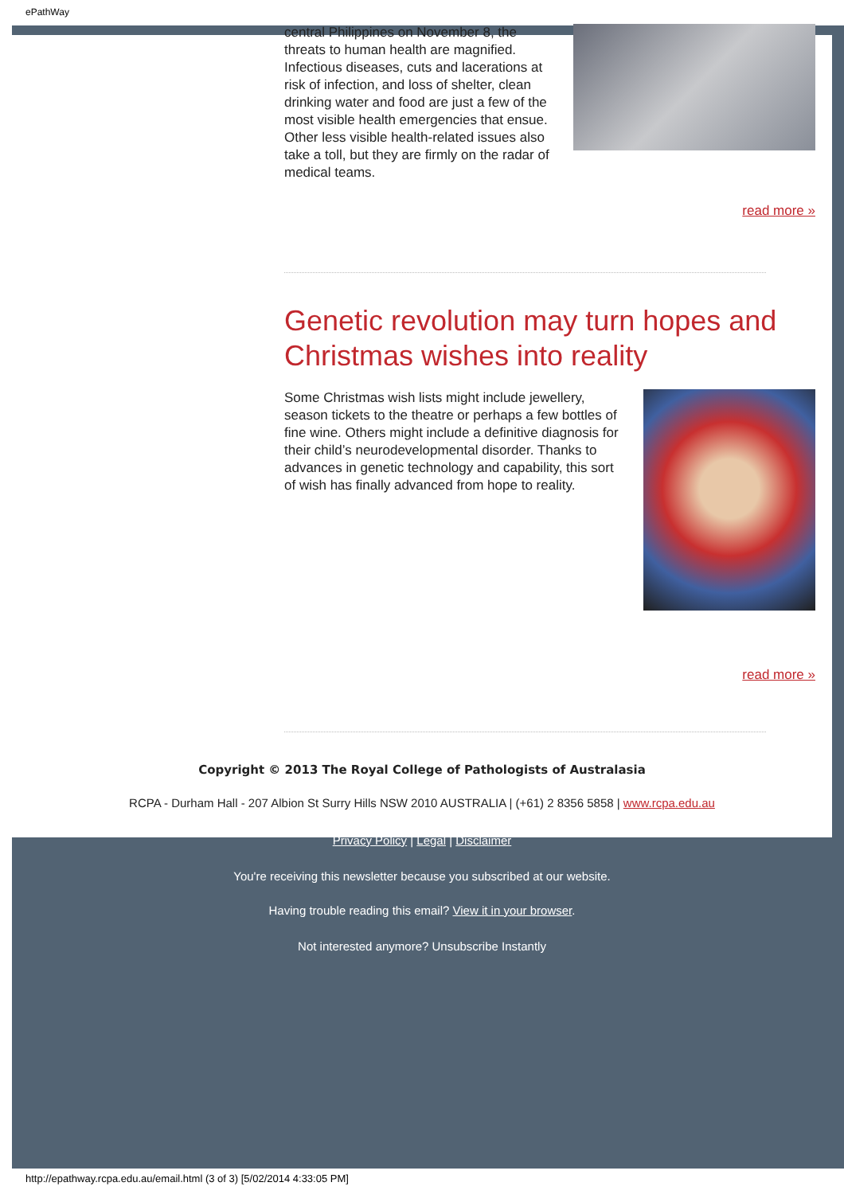ePathWay
central Philippines on November 8, the threats to human health are magnified. Infectious diseases, cuts and lacerations at risk of infection, and loss of shelter, clean drinking water and food are just a few of the most visible health emergencies that ensue. Other less visible health-related issues also take a toll, but they are firmly on the radar of medical teams.
read more »
Genetic revolution may turn hopes and Christmas wishes into reality
Some Christmas wish lists might include jewellery, season tickets to the theatre or perhaps a few bottles of fine wine. Others might include a definitive diagnosis for their child’s neurodevelopmental disorder. Thanks to advances in genetic technology and capability, this sort of wish has finally advanced from hope to reality.
read more »
Copyright © 2013 The Royal College of Pathologists of Australasia
RCPA - Durham Hall - 207 Albion St Surry Hills NSW 2010 AUSTRALIA | (+61) 2 8356 5858 | www.rcpa.edu.au
Privacy Policy | Legal | Disclaimer
You're receiving this newsletter because you subscribed at our website.
Having trouble reading this email? View it in your browser.
Not interested anymore? Unsubscribe Instantly
http://epathway.rcpa.edu.au/email.html (3 of 3) [5/02/2014 4:33:05 PM]